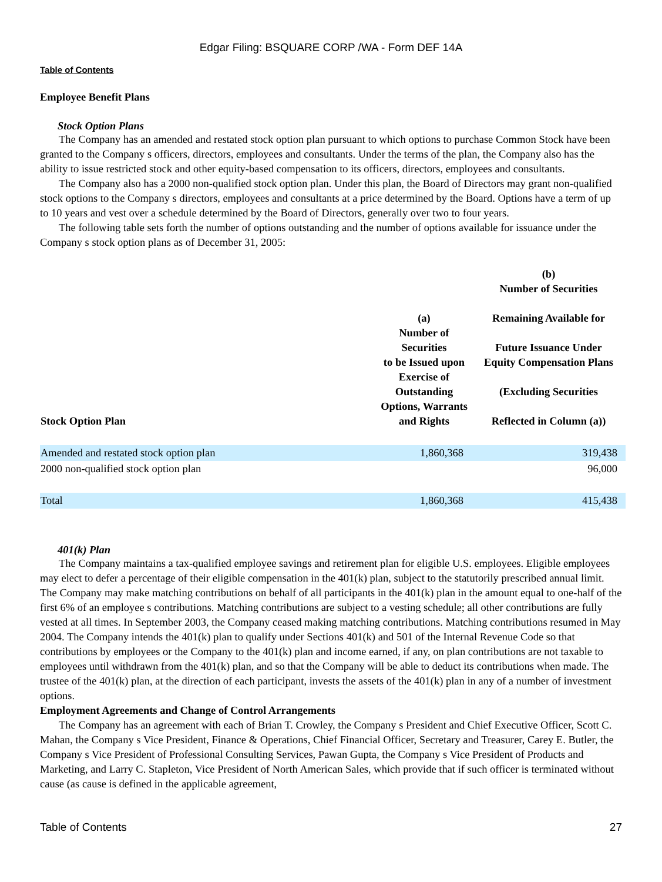Edgar Filing: BSQUARE CORP /WA - Form DEF 14A
Table of Contents
Employee Benefit Plans
Stock Option Plans
The Company has an amended and restated stock option plan pursuant to which options to purchase Common Stock have been granted to the Company s officers, directors, employees and consultants. Under the terms of the plan, the Company also has the ability to issue restricted stock and other equity-based compensation to its officers, directors, employees and consultants.
The Company also has a 2000 non-qualified stock option plan. Under this plan, the Board of Directors may grant non-qualified stock options to the Company s directors, employees and consultants at a price determined by the Board. Options have a term of up to 10 years and vest over a schedule determined by the Board of Directors, generally over two to four years.
The following table sets forth the number of options outstanding and the number of options available for issuance under the Company s stock option plans as of December 31, 2005:
| Stock Option Plan | (a) Number of Securities to be Issued upon Exercise of Outstanding Options, Warrants and Rights | (b) Number of Securities Remaining Available for Future Issuance Under Equity Compensation Plans (Excluding Securities Reflected in Column (a)) |
| --- | --- | --- |
| Amended and restated stock option plan | 1,860,368 | 319,438 |
| 2000 non-qualified stock option plan | | 96,000 |
| Total | 1,860,368 | 415,438 |
401(k) Plan
The Company maintains a tax-qualified employee savings and retirement plan for eligible U.S. employees. Eligible employees may elect to defer a percentage of their eligible compensation in the 401(k) plan, subject to the statutorily prescribed annual limit. The Company may make matching contributions on behalf of all participants in the 401(k) plan in the amount equal to one-half of the first 6% of an employee s contributions. Matching contributions are subject to a vesting schedule; all other contributions are fully vested at all times. In September 2003, the Company ceased making matching contributions. Matching contributions resumed in May 2004. The Company intends the 401(k) plan to qualify under Sections 401(k) and 501 of the Internal Revenue Code so that contributions by employees or the Company to the 401(k) plan and income earned, if any, on plan contributions are not taxable to employees until withdrawn from the 401(k) plan, and so that the Company will be able to deduct its contributions when made. The trustee of the 401(k) plan, at the direction of each participant, invests the assets of the 401(k) plan in any of a number of investment options.
Employment Agreements and Change of Control Arrangements
The Company has an agreement with each of Brian T. Crowley, the Company s President and Chief Executive Officer, Scott C. Mahan, the Company s Vice President, Finance & Operations, Chief Financial Officer, Secretary and Treasurer, Carey E. Butler, the Company s Vice President of Professional Consulting Services, Pawan Gupta, the Company s Vice President of Products and Marketing, and Larry C. Stapleton, Vice President of North American Sales, which provide that if such officer is terminated without cause (as cause is defined in the applicable agreement,
Table of Contents 27